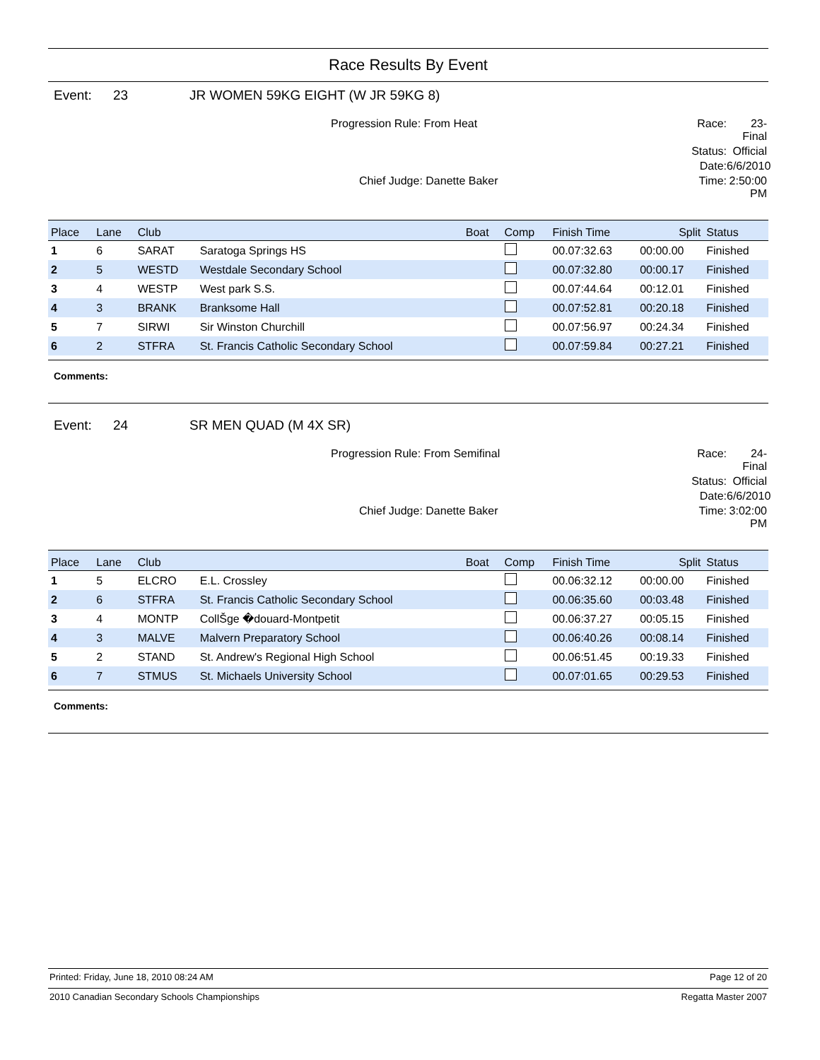Race Results By Event
Event: 23 JR WOMEN 59KG EIGHT (W JR 59KG 8)
Progression Rule: From Heat Race: 23-Final Status: Official Date: 6/6/2010 Chief Judge: Danette Baker Time: 2:50:00 PM
| Place | Lane | Club | | Boat | Comp | Finish Time | Split | Status |
| --- | --- | --- | --- | --- | --- | --- | --- | --- |
| 1 | 6 | SARAT | Saratoga Springs HS | | | 00.07:32.63 | 00:00.00 | Finished |
| 2 | 5 | WESTD | Westdale Secondary School | | | 00.07:32.80 | 00:00.17 | Finished |
| 3 | 4 | WESTP | West park S.S. | | | 00.07:44.64 | 00:12.01 | Finished |
| 4 | 3 | BRANK | Branksome Hall | | | 00.07:52.81 | 00:20.18 | Finished |
| 5 | 7 | SIRWI | Sir Winston Churchill | | | 00.07:56.97 | 00:24.34 | Finished |
| 6 | 2 | STFRA | St. Francis Catholic Secondary School | | | 00.07:59.84 | 00:27.21 | Finished |
Comments:
Event: 24 SR MEN QUAD (M 4X SR)
Progression Rule: From Semifinal Race: 24-Final Status: Official Date: 6/6/2010 Chief Judge: Danette Baker Time: 3:02:00 PM
| Place | Lane | Club | | Boat | Comp | Finish Time | Split | Status |
| --- | --- | --- | --- | --- | --- | --- | --- | --- |
| 1 | 5 | ELCRO | E.L. Crossley | | | 00.06:32.12 | 00:00.00 | Finished |
| 2 | 6 | STFRA | St. Francis Catholic Secondary School | | | 00.06:35.60 | 00:03.48 | Finished |
| 3 | 4 | MONTP | CollŠge �douard-Montpetit | | | 00.06:37.27 | 00:05.15 | Finished |
| 4 | 3 | MALVE | Malvern Preparatory School | | | 00.06:40.26 | 00:08.14 | Finished |
| 5 | 2 | STAND | St. Andrew's Regional High School | | | 00.06:51.45 | 00:19.33 | Finished |
| 6 | 7 | STMUS | St. Michaels University School | | | 00.07:01.65 | 00:29.53 | Finished |
Comments:
Printed: Friday, June 18, 2010 08:24 AM Page 12 of 20
2010 Canadian Secondary Schools Championships Regatta Master 2007